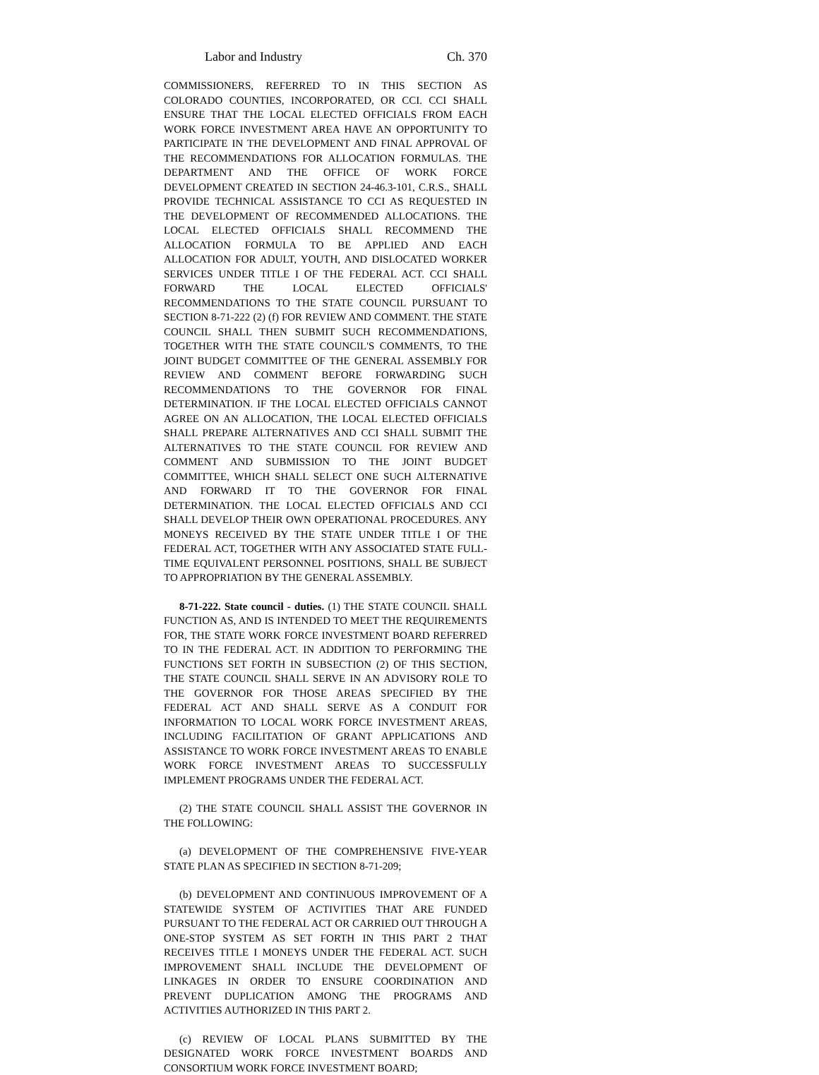Labor and Industry Ch. 370
COMMISSIONERS, REFERRED TO IN THIS SECTION AS COLORADO COUNTIES, INCORPORATED, OR CCI. CCI SHALL ENSURE THAT THE LOCAL ELECTED OFFICIALS FROM EACH WORK FORCE INVESTMENT AREA HAVE AN OPPORTUNITY TO PARTICIPATE IN THE DEVELOPMENT AND FINAL APPROVAL OF THE RECOMMENDATIONS FOR ALLOCATION FORMULAS. THE DEPARTMENT AND THE OFFICE OF WORK FORCE DEVELOPMENT CREATED IN SECTION 24-46.3-101, C.R.S., SHALL PROVIDE TECHNICAL ASSISTANCE TO CCI AS REQUESTED IN THE DEVELOPMENT OF RECOMMENDED ALLOCATIONS. THE LOCAL ELECTED OFFICIALS SHALL RECOMMEND THE ALLOCATION FORMULA TO BE APPLIED AND EACH ALLOCATION FOR ADULT, YOUTH, AND DISLOCATED WORKER SERVICES UNDER TITLE I OF THE FEDERAL ACT. CCI SHALL FORWARD THE LOCAL ELECTED OFFICIALS' RECOMMENDATIONS TO THE STATE COUNCIL PURSUANT TO SECTION 8-71-222 (2) (f) FOR REVIEW AND COMMENT. THE STATE COUNCIL SHALL THEN SUBMIT SUCH RECOMMENDATIONS, TOGETHER WITH THE STATE COUNCIL'S COMMENTS, TO THE JOINT BUDGET COMMITTEE OF THE GENERAL ASSEMBLY FOR REVIEW AND COMMENT BEFORE FORWARDING SUCH RECOMMENDATIONS TO THE GOVERNOR FOR FINAL DETERMINATION. IF THE LOCAL ELECTED OFFICIALS CANNOT AGREE ON AN ALLOCATION, THE LOCAL ELECTED OFFICIALS SHALL PREPARE ALTERNATIVES AND CCI SHALL SUBMIT THE ALTERNATIVES TO THE STATE COUNCIL FOR REVIEW AND COMMENT AND SUBMISSION TO THE JOINT BUDGET COMMITTEE, WHICH SHALL SELECT ONE SUCH ALTERNATIVE AND FORWARD IT TO THE GOVERNOR FOR FINAL DETERMINATION. THE LOCAL ELECTED OFFICIALS AND CCI SHALL DEVELOP THEIR OWN OPERATIONAL PROCEDURES. ANY MONEYS RECEIVED BY THE STATE UNDER TITLE I OF THE FEDERAL ACT, TOGETHER WITH ANY ASSOCIATED STATE FULL-TIME EQUIVALENT PERSONNEL POSITIONS, SHALL BE SUBJECT TO APPROPRIATION BY THE GENERAL ASSEMBLY.
8-71-222. State council - duties. (1) THE STATE COUNCIL SHALL FUNCTION AS, AND IS INTENDED TO MEET THE REQUIREMENTS FOR, THE STATE WORK FORCE INVESTMENT BOARD REFERRED TO IN THE FEDERAL ACT. IN ADDITION TO PERFORMING THE FUNCTIONS SET FORTH IN SUBSECTION (2) OF THIS SECTION, THE STATE COUNCIL SHALL SERVE IN AN ADVISORY ROLE TO THE GOVERNOR FOR THOSE AREAS SPECIFIED BY THE FEDERAL ACT AND SHALL SERVE AS A CONDUIT FOR INFORMATION TO LOCAL WORK FORCE INVESTMENT AREAS, INCLUDING FACILITATION OF GRANT APPLICATIONS AND ASSISTANCE TO WORK FORCE INVESTMENT AREAS TO ENABLE WORK FORCE INVESTMENT AREAS TO SUCCESSFULLY IMPLEMENT PROGRAMS UNDER THE FEDERAL ACT.
(2) THE STATE COUNCIL SHALL ASSIST THE GOVERNOR IN THE FOLLOWING:
(a) DEVELOPMENT OF THE COMPREHENSIVE FIVE-YEAR STATE PLAN AS SPECIFIED IN SECTION 8-71-209;
(b) DEVELOPMENT AND CONTINUOUS IMPROVEMENT OF A STATEWIDE SYSTEM OF ACTIVITIES THAT ARE FUNDED PURSUANT TO THE FEDERAL ACT OR CARRIED OUT THROUGH A ONE-STOP SYSTEM AS SET FORTH IN THIS PART 2 THAT RECEIVES TITLE I MONEYS UNDER THE FEDERAL ACT. SUCH IMPROVEMENT SHALL INCLUDE THE DEVELOPMENT OF LINKAGES IN ORDER TO ENSURE COORDINATION AND PREVENT DUPLICATION AMONG THE PROGRAMS AND ACTIVITIES AUTHORIZED IN THIS PART 2.
(c) REVIEW OF LOCAL PLANS SUBMITTED BY THE DESIGNATED WORK FORCE INVESTMENT BOARDS AND CONSORTIUM WORK FORCE INVESTMENT BOARD;